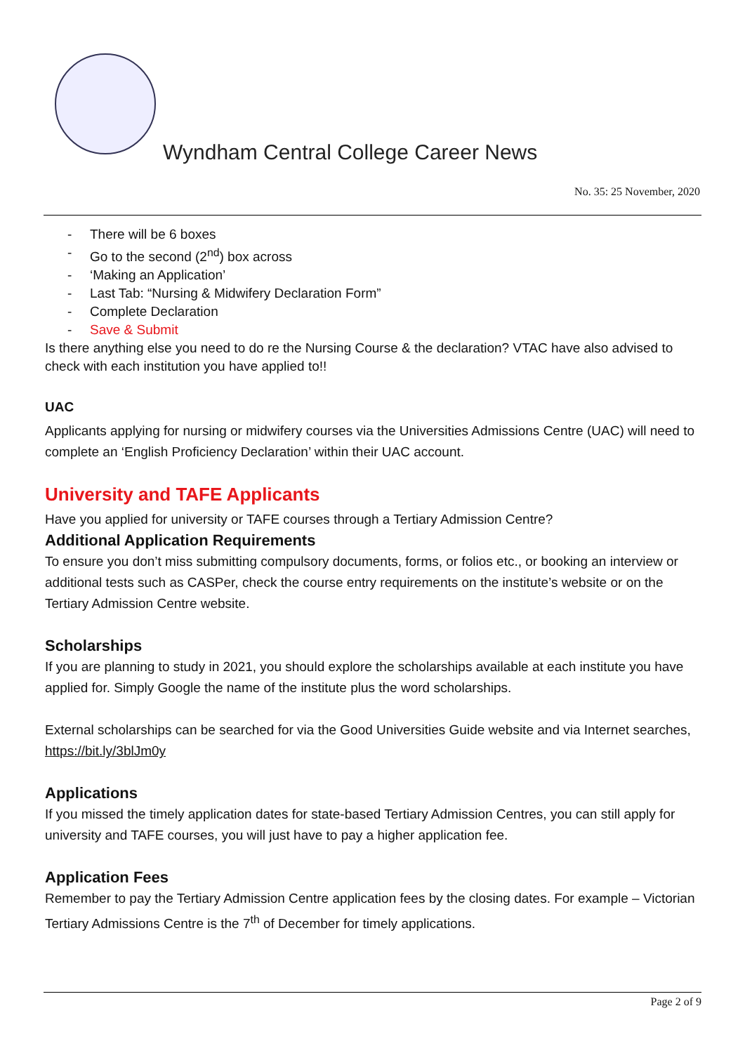Wyndham Central College Career News
No. 35: 25 November, 2020
- There will be 6 boxes
- Go to the second (2<sup>nd</sup>) box across
- ‘Making an Application’
- Last Tab: “Nursing & Midwifery Declaration Form”
- Complete Declaration
- Save & Submit
Is there anything else you need to do re the Nursing Course & the declaration? VTAC have also advised to check with each institution you have applied to!!
UAC
Applicants applying for nursing or midwifery courses via the Universities Admissions Centre (UAC) will need to complete an ‘English Proficiency Declaration’ within their UAC account.
University and TAFE Applicants
Have you applied for university or TAFE courses through a Tertiary Admission Centre?
Additional Application Requirements
To ensure you don’t miss submitting compulsory documents, forms, or folios etc., or booking an interview or additional tests such as CASPer, check the course entry requirements on the institute’s website or on the Tertiary Admission Centre website.
Scholarships
If you are planning to study in 2021, you should explore the scholarships available at each institute you have applied for. Simply Google the name of the institute plus the word scholarships.
External scholarships can be searched for via the Good Universities Guide website and via Internet searches, https://bit.ly/3blJm0y
Applications
If you missed the timely application dates for state-based Tertiary Admission Centres, you can still apply for university and TAFE courses, you will just have to pay a higher application fee.
Application Fees
Remember to pay the Tertiary Admission Centre application fees by the closing dates. For example – Victorian Tertiary Admissions Centre is the 7<sup>th</sup> of December for timely applications.
Page 2 of 9